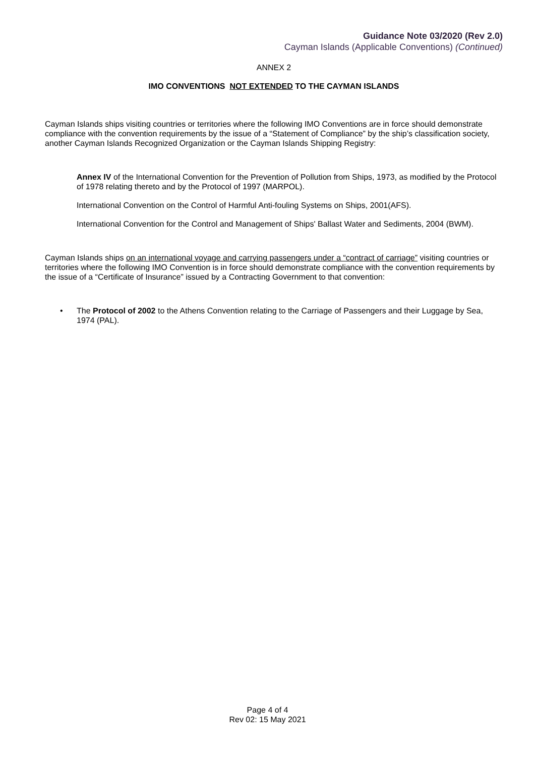Guidance Note 03/2020 (Rev 2.0)
Cayman Islands (Applicable Conventions) (Continued)
ANNEX 2
IMO CONVENTIONS NOT EXTENDED TO THE CAYMAN ISLANDS
Cayman Islands ships visiting countries or territories where the following IMO Conventions are in force should demonstrate compliance with the convention requirements by the issue of a “Statement of Compliance” by the ship’s classification society, another Cayman Islands Recognized Organization or the Cayman Islands Shipping Registry:
Annex IV of the International Convention for the Prevention of Pollution from Ships, 1973, as modified by the Protocol of 1978 relating thereto and by the Protocol of 1997 (MARPOL).
International Convention on the Control of Harmful Anti-fouling Systems on Ships, 2001(AFS).
International Convention for the Control and Management of Ships' Ballast Water and Sediments, 2004 (BWM).
Cayman Islands ships on an international voyage and carrying passengers under a “contract of carriage” visiting countries or territories where the following IMO Convention is in force should demonstrate compliance with the convention requirements by the issue of a “Certificate of Insurance” issued by a Contracting Government to that convention:
• The Protocol of 2002 to the Athens Convention relating to the Carriage of Passengers and their Luggage by Sea, 1974 (PAL).
Page 4 of 4
Rev 02: 15 May 2021